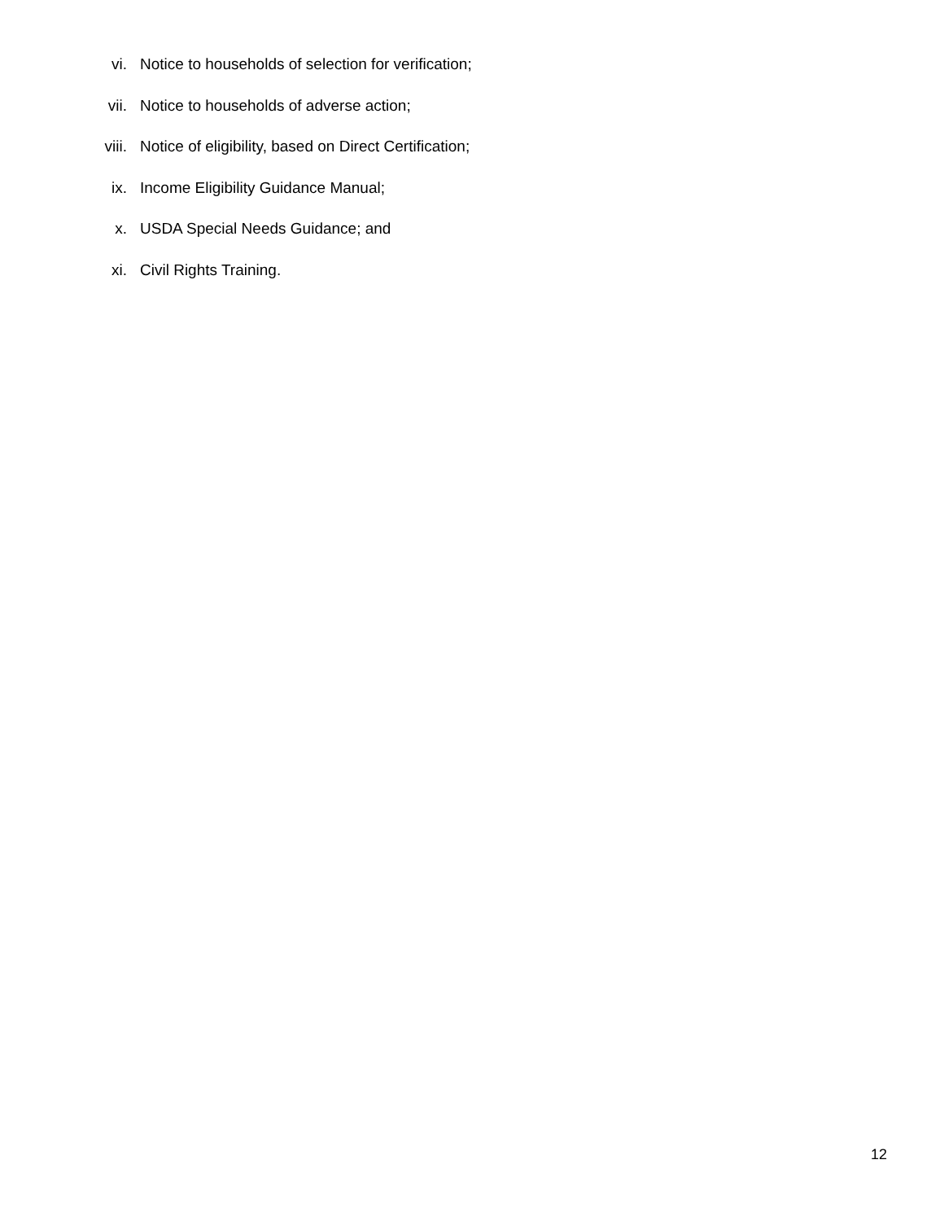vi. Notice to households of selection for verification;
vii. Notice to households of adverse action;
viii. Notice of eligibility, based on Direct Certification;
ix. Income Eligibility Guidance Manual;
x. USDA Special Needs Guidance; and
xi. Civil Rights Training.
12